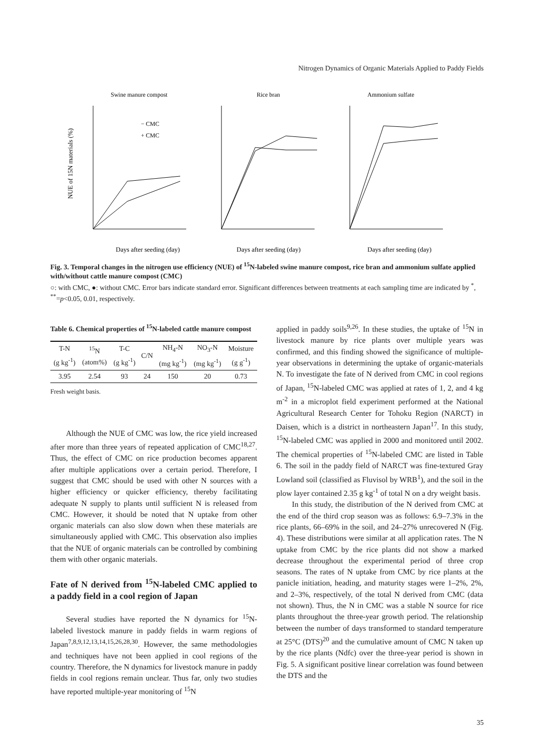Nitrogen Dynamics of Organic Materials Applied to Paddy Fields
Swine manure compost
Rice bran
Ammonium sulfate
NUE of 15N materials (%)
Days after seeding (day)
Days after seeding (day)
Days after seeding (day)
− CMC
+ CMC
Fig. 3. Temporal changes in the nitrogen use efficiency (NUE) of <sup>15</sup>N-labeled swine manure compost, rice bran and ammonium sulfate applied with/without cattle manure compost (CMC)
○: with CMC, ●: without CMC. Error bars indicate standard error. Significant differences between treatments at each sampling time are indicated by <sup>*</sup>, <sup>**</sup>=p<0.05, 0.01, respectively.
Table 6. Chemical properties of <sup>15</sup>N-labeled cattle manure compost
| T-N (g kg<sup>-1</sup>) | <sup>15</sup>N (atom%) | T-C (g kg<sup>-1</sup>) | C/N | NH<sub>4</sub>-N (mg kg<sup>-1</sup>) | NO<sub>3</sub>-N (mg kg<sup>-1</sup>) | Moisture (g g<sup>-1</sup>) |
| --- | --- | --- | --- | --- | --- | --- |
| 3.95 | 2.54 | 93 | 24 | 150 | 20 | 0.73 |
Fresh weight basis.
Although the NUE of CMC was low, the rice yield increased after more than three years of repeated application of CMC<sup>18,27</sup>. Thus, the effect of CMC on rice production becomes apparent after multiple applications over a certain period. Therefore, I suggest that CMC should be used with other N sources with a higher efficiency or quicker efficiency, thereby facilitating adequate N supply to plants until sufficient N is released from CMC. However, it should be noted that N uptake from other organic materials can also slow down when these materials are simultaneously applied with CMC. This observation also implies that the NUE of organic materials can be controlled by combining them with other organic materials.
Fate of N derived from <sup>15</sup>N-labeled CMC applied to a paddy field in a cool region of Japan
Several studies have reported the N dynamics for <sup>15</sup>N-labeled livestock manure in paddy fields in warm regions of Japan<sup>7,8,9,12,13,14,15,26,28,30</sup>. However, the same methodologies and techniques have not been applied in cool regions of the country. Therefore, the N dynamics for livestock manure in paddy fields in cool regions remain unclear. Thus far, only two studies have reported multiple-year monitoring of <sup>15</sup>N
applied in paddy soils<sup>9,26</sup>. In these studies, the uptake of <sup>15</sup>N in livestock manure by rice plants over multiple years was confirmed, and this finding showed the significance of multiple-year observations in determining the uptake of organic-materials N. To investigate the fate of N derived from CMC in cool regions of Japan, <sup>15</sup>N-labeled CMC was applied at rates of 1, 2, and 4 kg m<sup>-2</sup> in a microplot field experiment performed at the National Agricultural Research Center for Tohoku Region (NARCT) in Daisen, which is a district in northeastern Japan<sup>17</sup>. In this study, <sup>15</sup>N-labeled CMC was applied in 2000 and monitored until 2002. The chemical properties of <sup>15</sup>N-labeled CMC are listed in Table 6. The soil in the paddy field of NARCT was fine-textured Gray Lowland soil (classified as Fluvisol by WRB<sup>1</sup>), and the soil in the plow layer contained 2.35 g kg<sup>-1</sup> of total N on a dry weight basis.
In this study, the distribution of the N derived from CMC at the end of the third crop season was as follows: 6.9–7.3% in the rice plants, 66–69% in the soil, and 24–27% unrecovered N (Fig. 4). These distributions were similar at all application rates. The N uptake from CMC by the rice plants did not show a marked decrease throughout the experimental period of three crop seasons. The rates of N uptake from CMC by rice plants at the panicle initiation, heading, and maturity stages were 1–2%, 2%, and 2–3%, respectively, of the total N derived from CMC (data not shown). Thus, the N in CMC was a stable N source for rice plants throughout the three-year growth period. The relationship between the number of days transformed to standard temperature at 25°C (DTS)<sup>20</sup> and the cumulative amount of CMC N taken up by the rice plants (Ndfc) over the three-year period is shown in Fig. 5. A significant positive linear correlation was found between the DTS and the
35